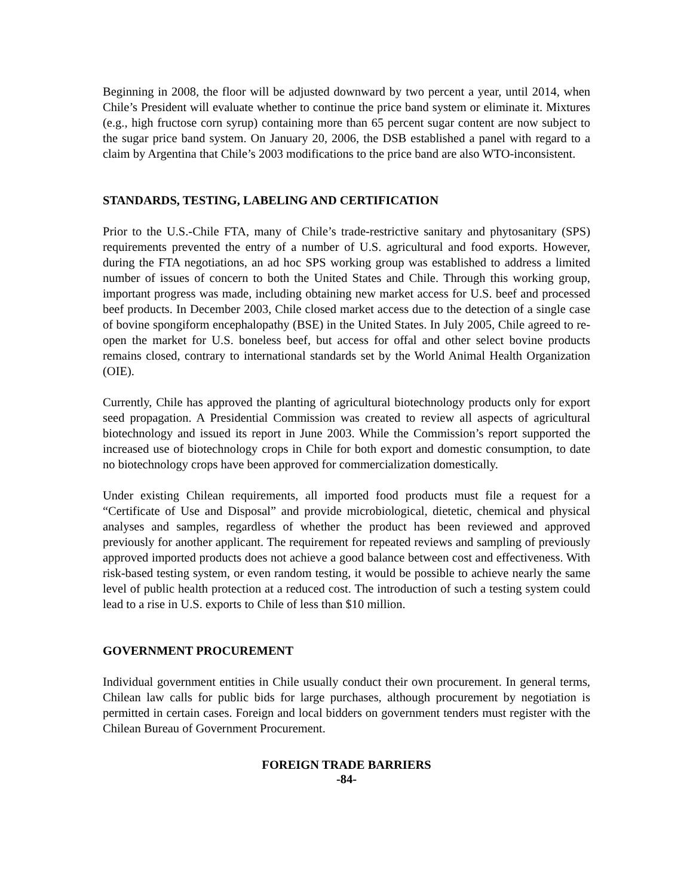Beginning in 2008, the floor will be adjusted downward by two percent a year, until 2014, when Chile’s President will evaluate whether to continue the price band system or eliminate it. Mixtures (e.g., high fructose corn syrup) containing more than 65 percent sugar content are now subject to the sugar price band system. On January 20, 2006, the DSB established a panel with regard to a claim by Argentina that Chile’s 2003 modifications to the price band are also WTO-inconsistent.
STANDARDS, TESTING, LABELING AND CERTIFICATION
Prior to the U.S.-Chile FTA, many of Chile’s trade-restrictive sanitary and phytosanitary (SPS) requirements prevented the entry of a number of U.S. agricultural and food exports. However, during the FTA negotiations, an ad hoc SPS working group was established to address a limited number of issues of concern to both the United States and Chile. Through this working group, important progress was made, including obtaining new market access for U.S. beef and processed beef products. In December 2003, Chile closed market access due to the detection of a single case of bovine spongiform encephalopathy (BSE) in the United States. In July 2005, Chile agreed to re-open the market for U.S. boneless beef, but access for offal and other select bovine products remains closed, contrary to international standards set by the World Animal Health Organization (OIE).
Currently, Chile has approved the planting of agricultural biotechnology products only for export seed propagation. A Presidential Commission was created to review all aspects of agricultural biotechnology and issued its report in June 2003. While the Commission’s report supported the increased use of biotechnology crops in Chile for both export and domestic consumption, to date no biotechnology crops have been approved for commercialization domestically.
Under existing Chilean requirements, all imported food products must file a request for a “Certificate of Use and Disposal” and provide microbiological, dietetic, chemical and physical analyses and samples, regardless of whether the product has been reviewed and approved previously for another applicant. The requirement for repeated reviews and sampling of previously approved imported products does not achieve a good balance between cost and effectiveness. With risk-based testing system, or even random testing, it would be possible to achieve nearly the same level of public health protection at a reduced cost. The introduction of such a testing system could lead to a rise in U.S. exports to Chile of less than $10 million.
GOVERNMENT PROCUREMENT
Individual government entities in Chile usually conduct their own procurement. In general terms, Chilean law calls for public bids for large purchases, although procurement by negotiation is permitted in certain cases. Foreign and local bidders on government tenders must register with the Chilean Bureau of Government Procurement.
FOREIGN TRADE BARRIERS
-84-